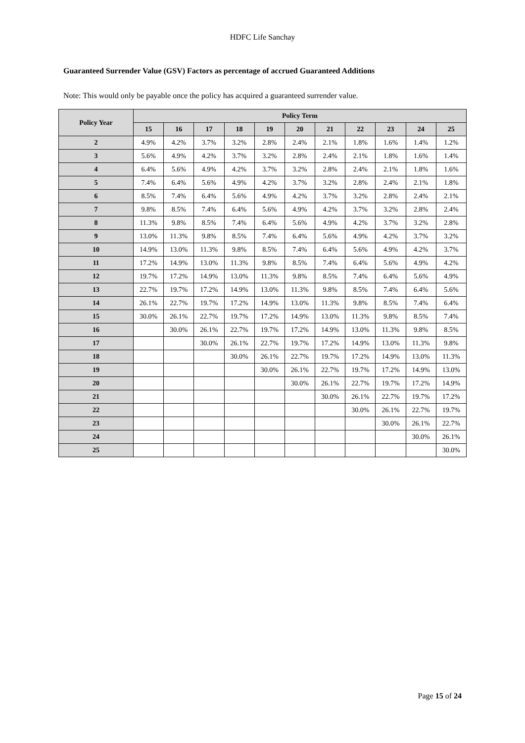HDFC Life Sanchay
Guaranteed Surrender Value (GSV) Factors as percentage of accrued Guaranteed Additions
Note: This would only be payable once the policy has acquired a guaranteed surrender value.
| Policy Year | Policy Term | | | | | | | | | | |
| --- | --- | --- | --- | --- | --- | --- | --- | --- | --- | --- | --- |
| | 15 | 16 | 17 | 18 | 19 | 20 | 21 | 22 | 23 | 24 | 25 |
| 2 | 4.9% | 4.2% | 3.7% | 3.2% | 2.8% | 2.4% | 2.1% | 1.8% | 1.6% | 1.4% | 1.2% |
| 3 | 5.6% | 4.9% | 4.2% | 3.7% | 3.2% | 2.8% | 2.4% | 2.1% | 1.8% | 1.6% | 1.4% |
| 4 | 6.4% | 5.6% | 4.9% | 4.2% | 3.7% | 3.2% | 2.8% | 2.4% | 2.1% | 1.8% | 1.6% |
| 5 | 7.4% | 6.4% | 5.6% | 4.9% | 4.2% | 3.7% | 3.2% | 2.8% | 2.4% | 2.1% | 1.8% |
| 6 | 8.5% | 7.4% | 6.4% | 5.6% | 4.9% | 4.2% | 3.7% | 3.2% | 2.8% | 2.4% | 2.1% |
| 7 | 9.8% | 8.5% | 7.4% | 6.4% | 5.6% | 4.9% | 4.2% | 3.7% | 3.2% | 2.8% | 2.4% |
| 8 | 11.3% | 9.8% | 8.5% | 7.4% | 6.4% | 5.6% | 4.9% | 4.2% | 3.7% | 3.2% | 2.8% |
| 9 | 13.0% | 11.3% | 9.8% | 8.5% | 7.4% | 6.4% | 5.6% | 4.9% | 4.2% | 3.7% | 3.2% |
| 10 | 14.9% | 13.0% | 11.3% | 9.8% | 8.5% | 7.4% | 6.4% | 5.6% | 4.9% | 4.2% | 3.7% |
| 11 | 17.2% | 14.9% | 13.0% | 11.3% | 9.8% | 8.5% | 7.4% | 6.4% | 5.6% | 4.9% | 4.2% |
| 12 | 19.7% | 17.2% | 14.9% | 13.0% | 11.3% | 9.8% | 8.5% | 7.4% | 6.4% | 5.6% | 4.9% |
| 13 | 22.7% | 19.7% | 17.2% | 14.9% | 13.0% | 11.3% | 9.8% | 8.5% | 7.4% | 6.4% | 5.6% |
| 14 | 26.1% | 22.7% | 19.7% | 17.2% | 14.9% | 13.0% | 11.3% | 9.8% | 8.5% | 7.4% | 6.4% |
| 15 | 30.0% | 26.1% | 22.7% | 19.7% | 17.2% | 14.9% | 13.0% | 11.3% | 9.8% | 8.5% | 7.4% |
| 16 | | 30.0% | 26.1% | 22.7% | 19.7% | 17.2% | 14.9% | 13.0% | 11.3% | 9.8% | 8.5% |
| 17 | | | 30.0% | 26.1% | 22.7% | 19.7% | 17.2% | 14.9% | 13.0% | 11.3% | 9.8% |
| 18 | | | | 30.0% | 26.1% | 22.7% | 19.7% | 17.2% | 14.9% | 13.0% | 11.3% |
| 19 | | | | | 30.0% | 26.1% | 22.7% | 19.7% | 17.2% | 14.9% | 13.0% |
| 20 | | | | | | 30.0% | 26.1% | 22.7% | 19.7% | 17.2% | 14.9% |
| 21 | | | | | | | 30.0% | 26.1% | 22.7% | 19.7% | 17.2% |
| 22 | | | | | | | | 30.0% | 26.1% | 22.7% | 19.7% |
| 23 | | | | | | | | | 30.0% | 26.1% | 22.7% |
| 24 | | | | | | | | | | 30.0% | 26.1% |
| 25 | | | | | | | | | | | 30.0% |
Page 15 of 24